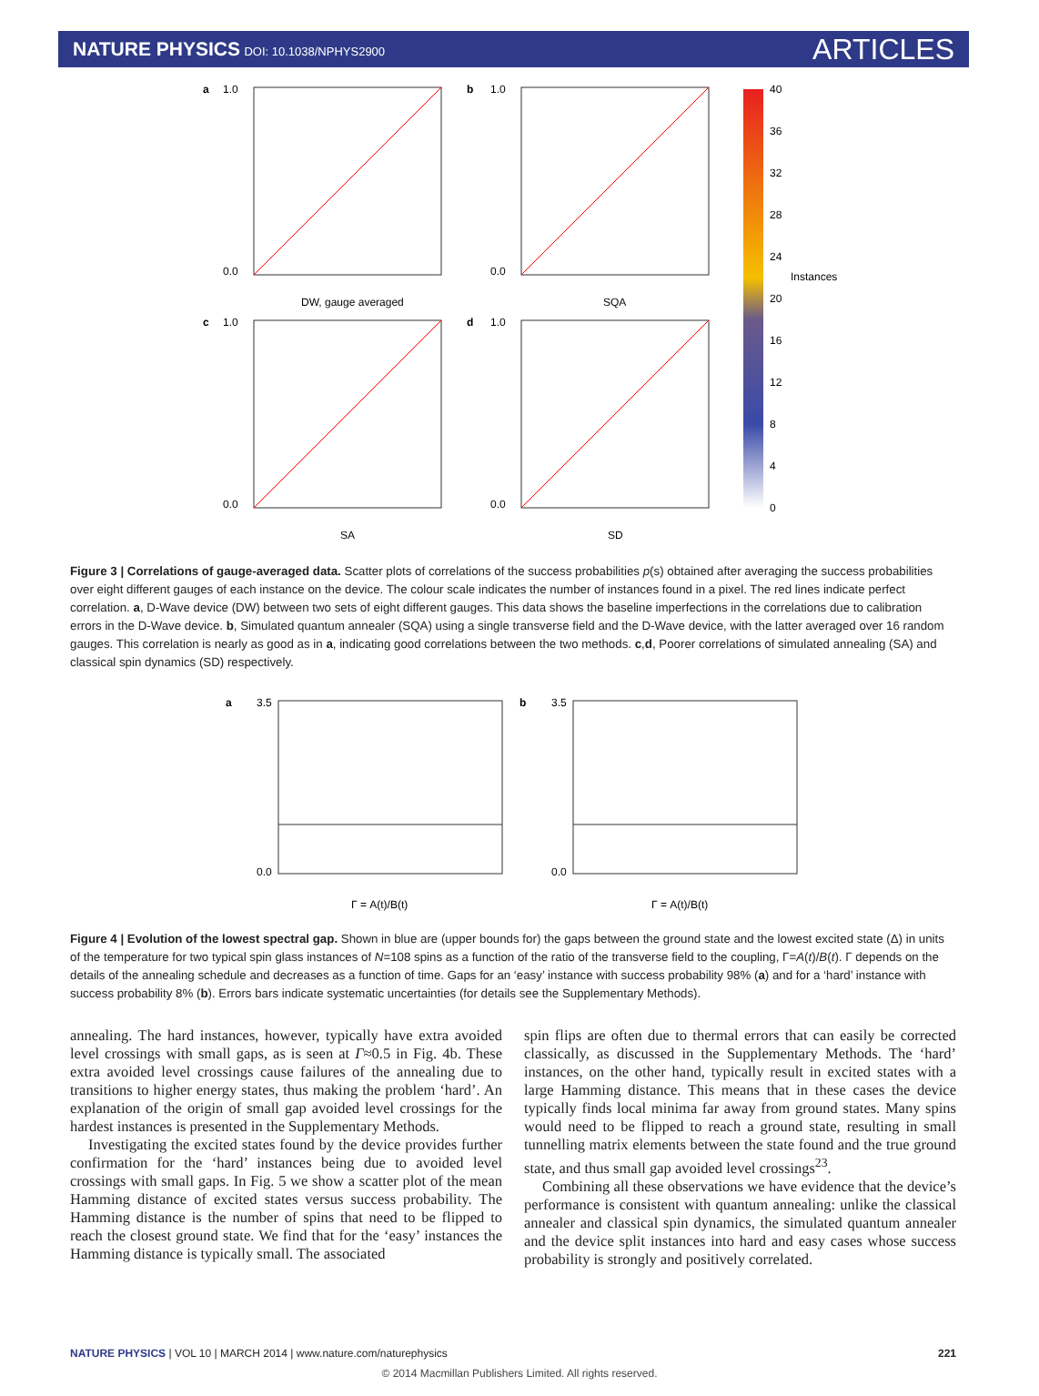NATURE PHYSICS DOI: 10.1038/NPHYS2900
ARTICLES
a
DW, gauge averaged
1.0
0.0
b
SQA
1.0
0.0
c
SA
1.0
0.0
d
SD
1.0
0.0
40
36
32
28
24
20
16
12
8
4
0
Instances
Figure 3 | Correlations of gauge-averaged data. Scatter plots of correlations of the success probabilities p(s) obtained after averaging the success probabilities over eight different gauges of each instance on the device. The colour scale indicates the number of instances found in a pixel. The red lines indicate perfect correlation. a, D-Wave device (DW) between two sets of eight different gauges. This data shows the baseline imperfections in the correlations due to calibration errors in the D-Wave device. b, Simulated quantum annealer (SQA) using a single transverse field and the D-Wave device, with the latter averaged over 16 random gauges. This correlation is nearly as good as in a, indicating good correlations between the two methods. c,d, Poorer correlations of simulated annealing (SA) and classical spin dynamics (SD) respectively.
a
3.5
0.0
Γ = A(t)/B(t)
b
3.5
0.0
Γ = A(t)/B(t)
Figure 4 | Evolution of the lowest spectral gap. Shown in blue are (upper bounds for) the gaps between the ground state and the lowest excited state (Δ) in units of the temperature for two typical spin glass instances of N=108 spins as a function of the ratio of the transverse field to the coupling, Γ=A(t)/B(t). Γ depends on the details of the annealing schedule and decreases as a function of time. Gaps for an ‘easy’ instance with success probability 98% (a) and for a ‘hard’ instance with success probability 8% (b). Errors bars indicate systematic uncertainties (for details see the Supplementary Methods).
annealing. The hard instances, however, typically have extra avoided level crossings with small gaps, as is seen at Γ≈0.5 in Fig. 4b. These extra avoided level crossings cause failures of the annealing due to transitions to higher energy states, thus making the problem ‘hard’. An explanation of the origin of small gap avoided level crossings for the hardest instances is presented in the Supplementary Methods.
Investigating the excited states found by the device provides further confirmation for the ‘hard’ instances being due to avoided level crossings with small gaps. In Fig. 5 we show a scatter plot of the mean Hamming distance of excited states versus success probability. The Hamming distance is the number of spins that need to be flipped to reach the closest ground state. We find that for the ‘easy’ instances the Hamming distance is typically small. The associated
spin flips are often due to thermal errors that can easily be corrected classically, as discussed in the Supplementary Methods. The ‘hard’ instances, on the other hand, typically result in excited states with a large Hamming distance. This means that in these cases the device typically finds local minima far away from ground states. Many spins would need to be flipped to reach a ground state, resulting in small tunnelling matrix elements between the state found and the true ground state, and thus small gap avoided level crossings<sup>23</sup>.
Combining all these observations we have evidence that the device’s performance is consistent with quantum annealing: unlike the classical annealer and classical spin dynamics, the simulated quantum annealer and the device split instances into hard and easy cases whose success probability is strongly and positively correlated.
NATURE PHYSICS | VOL 10 | MARCH 2014 | www.nature.com/naturephysics 221
© 2014 Macmillan Publishers Limited. All rights reserved.